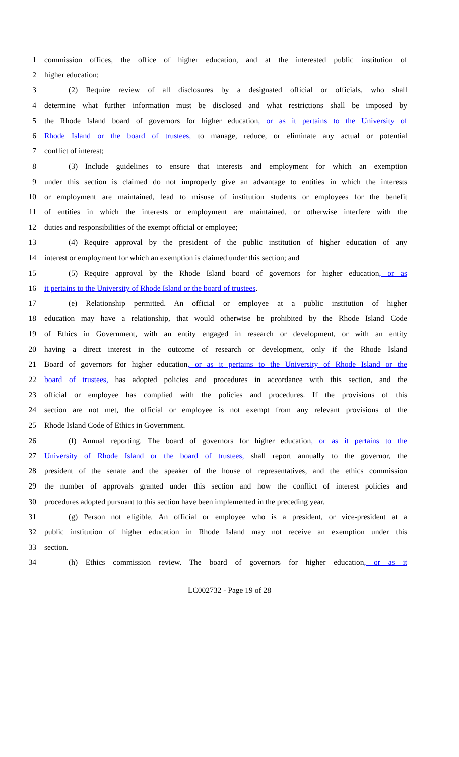1 commission offices, the office of higher education, and at the interested public institution of
2 higher education;
3 (2) Require review of all disclosures by a designated official or officials, who shall
4 determine what further information must be disclosed and what restrictions shall be imposed by
5 the Rhode Island board of governors for higher education, or as it pertains to the University of
6 Rhode Island or the board of trustees, to manage, reduce, or eliminate any actual or potential
7 conflict of interest;
8 (3) Include guidelines to ensure that interests and employment for which an exemption
9 under this section is claimed do not improperly give an advantage to entities in which the interests
10 or employment are maintained, lead to misuse of institution students or employees for the benefit
11 of entities in which the interests or employment are maintained, or otherwise interfere with the
12 duties and responsibilities of the exempt official or employee;
13 (4) Require approval by the president of the public institution of higher education of any
14 interest or employment for which an exemption is claimed under this section; and
15 (5) Require approval by the Rhode Island board of governors for higher education, or as
16 it pertains to the University of Rhode Island or the board of trustees.
17 (e) Relationship permitted. An official or employee at a public institution of higher
18 education may have a relationship, that would otherwise be prohibited by the Rhode Island Code
19 of Ethics in Government, with an entity engaged in research or development, or with an entity
20 having a direct interest in the outcome of research or development, only if the Rhode Island
21 Board of governors for higher education, or as it pertains to the University of Rhode Island or the
22 board of trustees, has adopted policies and procedures in accordance with this section, and the
23 official or employee has complied with the policies and procedures. If the provisions of this
24 section are not met, the official or employee is not exempt from any relevant provisions of the
25 Rhode Island Code of Ethics in Government.
26 (f) Annual reporting. The board of governors for higher education, or as it pertains to the
27 University of Rhode Island or the board of trustees, shall report annually to the governor, the
28 president of the senate and the speaker of the house of representatives, and the ethics commission
29 the number of approvals granted under this section and how the conflict of interest policies and
30 procedures adopted pursuant to this section have been implemented in the preceding year.
31 (g) Person not eligible. An official or employee who is a president, or vice-president at a
32 public institution of higher education in Rhode Island may not receive an exemption under this
33 section.
34 (h) Ethics commission review. The board of governors for higher education, or as it
LC002732 - Page 19 of 28